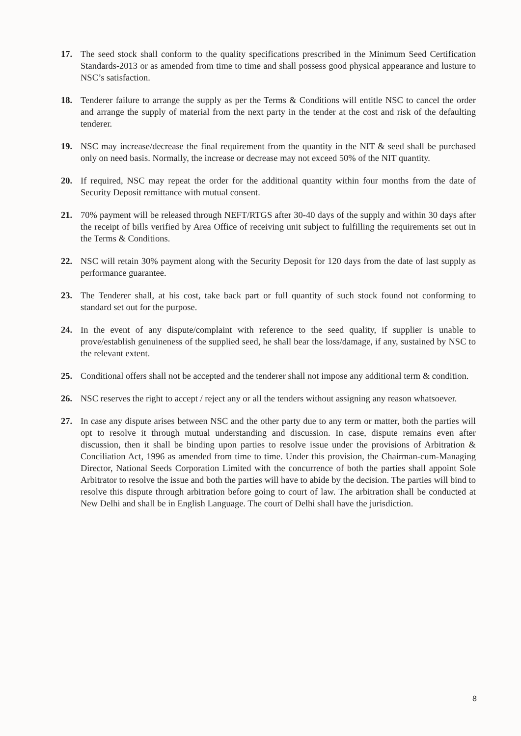17. The seed stock shall conform to the quality specifications prescribed in the Minimum Seed Certification Standards-2013 or as amended from time to time and shall possess good physical appearance and lusture to NSC’s satisfaction.
18. Tenderer failure to arrange the supply as per the Terms & Conditions will entitle NSC to cancel the order and arrange the supply of material from the next party in the tender at the cost and risk of the defaulting tenderer.
19. NSC may increase/decrease the final requirement from the quantity in the NIT & seed shall be purchased only on need basis. Normally, the increase or decrease may not exceed 50% of the NIT quantity.
20. If required, NSC may repeat the order for the additional quantity within four months from the date of Security Deposit remittance with mutual consent.
21. 70% payment will be released through NEFT/RTGS after 30-40 days of the supply and within 30 days after the receipt of bills verified by Area Office of receiving unit subject to fulfilling the requirements set out in the Terms & Conditions.
22. NSC will retain 30% payment along with the Security Deposit for 120 days from the date of last supply as performance guarantee.
23. The Tenderer shall, at his cost, take back part or full quantity of such stock found not conforming to standard set out for the purpose.
24. In the event of any dispute/complaint with reference to the seed quality, if supplier is unable to prove/establish genuineness of the supplied seed, he shall bear the loss/damage, if any, sustained by NSC to the relevant extent.
25. Conditional offers shall not be accepted and the tenderer shall not impose any additional term & condition.
26. NSC reserves the right to accept / reject any or all the tenders without assigning any reason whatsoever.
27. In case any dispute arises between NSC and the other party due to any term or matter, both the parties will opt to resolve it through mutual understanding and discussion. In case, dispute remains even after discussion, then it shall be binding upon parties to resolve issue under the provisions of Arbitration & Conciliation Act, 1996 as amended from time to time. Under this provision, the Chairman-cum-Managing Director, National Seeds Corporation Limited with the concurrence of both the parties shall appoint Sole Arbitrator to resolve the issue and both the parties will have to abide by the decision. The parties will bind to resolve this dispute through arbitration before going to court of law. The arbitration shall be conducted at New Delhi and shall be in English Language. The court of Delhi shall have the jurisdiction.
8